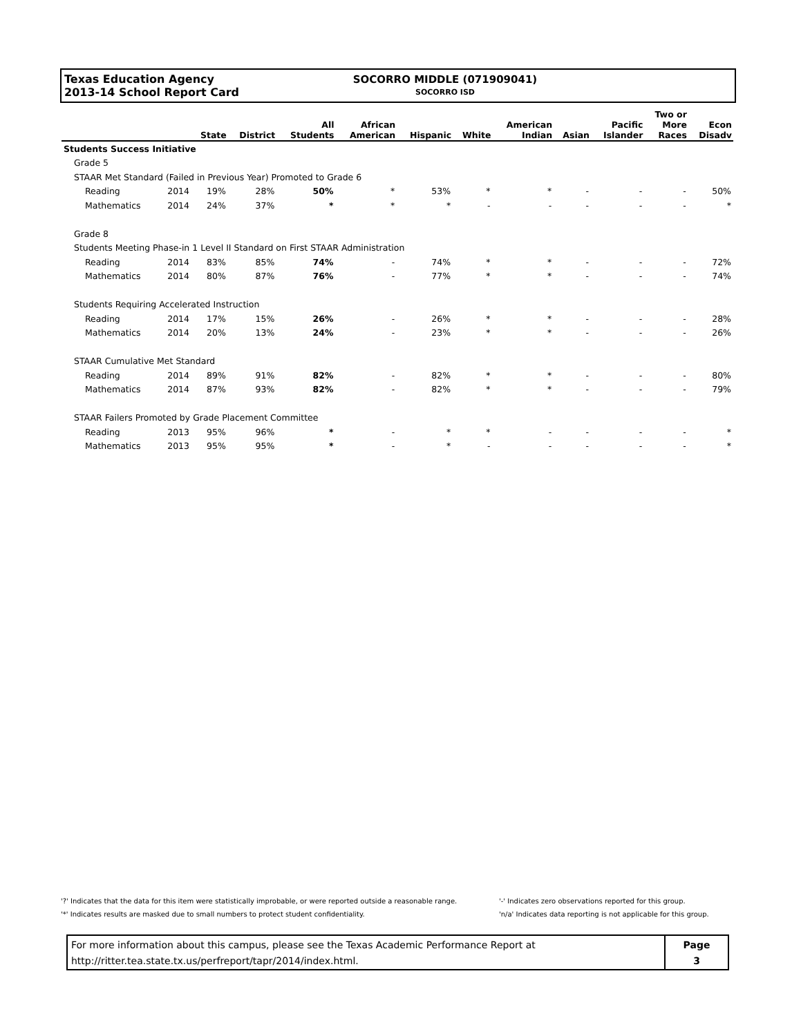Texas Education Agency
2013-14 School Report Card
SOCORRO MIDDLE (071909041)
SOCORRO ISD
| | | State | District | All Students | African American | Hispanic | White | American Indian | Asian | Pacific Islander | Two or More Races | Econ Disadv |
| --- | --- | --- | --- | --- | --- | --- | --- | --- | --- | --- | --- | --- |
| Students Success Initiative | | | | | | | | | | | | |
| Grade 5 | | | | | | | | | | | | |
| STAAR Met Standard (Failed in Previous Year) Promoted to Grade 6 | | | | | | | | | | | | |
| Reading | 2014 | 19% | 28% | 50% | * | 53% | * | * | - | - | - | 50% |
| Mathematics | 2014 | 24% | 37% | * | * | * | - | - | - | - | - | * |
| Grade 8 | | | | | | | | | | | | |
| Students Meeting Phase-in 1 Level II Standard on First STAAR Administration | | | | | | | | | | | | |
| Reading | 2014 | 83% | 85% | 74% | - | 74% | * | * | - | - | - | 72% |
| Mathematics | 2014 | 80% | 87% | 76% | - | 77% | * | * | - | - | - | 74% |
| Students Requiring Accelerated Instruction | | | | | | | | | | | | |
| Reading | 2014 | 17% | 15% | 26% | - | 26% | * | * | - | - | - | 28% |
| Mathematics | 2014 | 20% | 13% | 24% | - | 23% | * | * | - | - | - | 26% |
| STAAR Cumulative Met Standard | | | | | | | | | | | | |
| Reading | 2014 | 89% | 91% | 82% | - | 82% | * | * | - | - | - | 80% |
| Mathematics | 2014 | 87% | 93% | 82% | - | 82% | * | * | - | - | - | 79% |
| STAAR Failers Promoted by Grade Placement Committee | | | | | | | | | | | | |
| Reading | 2013 | 95% | 96% | * | - | * | * | - | - | - | - | * |
| Mathematics | 2013 | 95% | 95% | * | - | * | - | - | - | - | - | * |
'?' Indicates that the data for this item were statistically improbable, or were reported outside a reasonable range.
'*' Indicates results are masked due to small numbers to protect student confidentiality.
'-' Indicates zero observations reported for this group.
'n/a' Indicates data reporting is not applicable for this group.
For more information about this campus, please see the Texas Academic Performance Report at
http://ritter.tea.state.tx.us/perfreport/tapr/2014/index.html.
Page
3